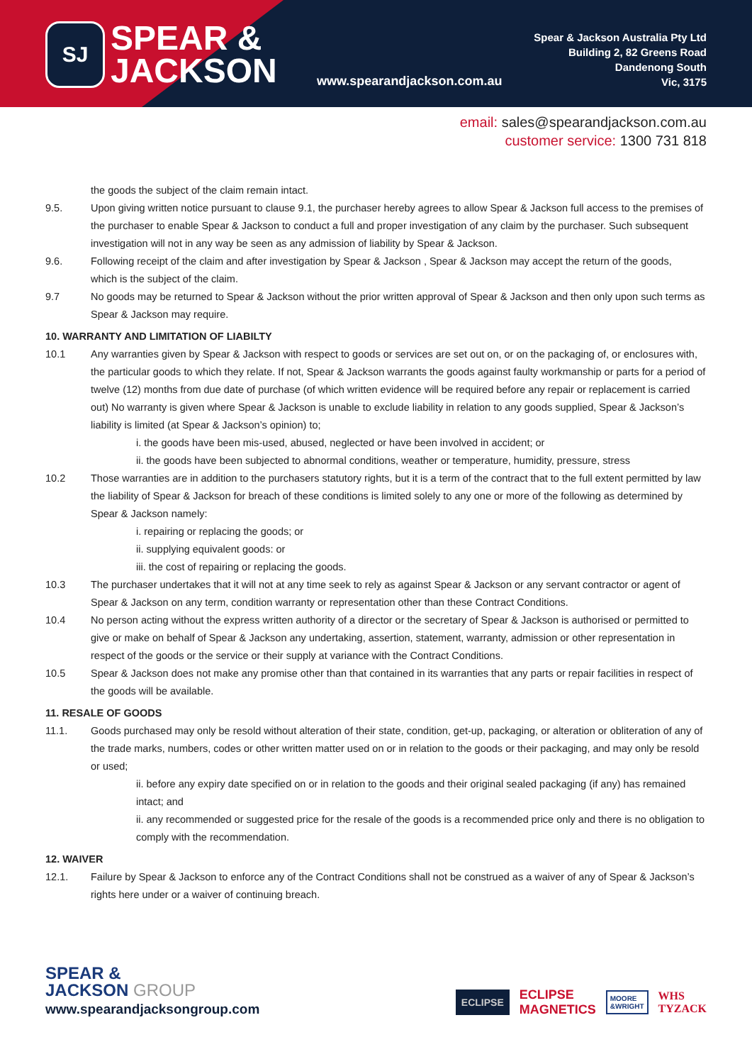SJ
SPEAR &
JACKSON
www.spearandjackson.com.au
Spear & Jackson Australia Pty Ltd
Building 2, 82 Greens Road
Dandenong South
Vic, 3175
email: sales@spearandjackson.com.au
customer service: 1300 731 818
the goods the subject of the claim remain intact.
9.5. Upon giving written notice pursuant to clause 9.1, the purchaser hereby agrees to allow Spear & Jackson full access to the premises of the purchaser to enable Spear & Jackson to conduct a full and proper investigation of any claim by the purchaser. Such subsequent investigation will not in any way be seen as any admission of liability by Spear & Jackson.
9.6. Following receipt of the claim and after investigation by Spear & Jackson , Spear & Jackson may accept the return of the goods,
which is the subject of the claim.
9.7 No goods may be returned to Spear & Jackson without the prior written approval of Spear & Jackson and then only upon such terms as Spear & Jackson may require.
10. WARRANTY AND LIMITATION OF LIABILTY
10.1 Any warranties given by Spear & Jackson with respect to goods or services are set out on, or on the packaging of, or enclosures with, the particular goods to which they relate. If not, Spear & Jackson warrants the goods against faulty workmanship or parts for a period of twelve (12) months from due date of purchase (of which written evidence will be required before any repair or replacement is carried out) No warranty is given where Spear & Jackson is unable to exclude liability in relation to any goods supplied, Spear & Jackson’s liability is limited (at Spear & Jackson’s opinion) to;
i. the goods have been mis-used, abused, neglected or have been involved in accident; or
ii. the goods have been subjected to abnormal conditions, weather or temperature, humidity, pressure, stress
10.2 Those warranties are in addition to the purchasers statutory rights, but it is a term of the contract that to the full extent permitted by law the liability of Spear & Jackson for breach of these conditions is limited solely to any one or more of the following as determined by Spear & Jackson namely:
i. repairing or replacing the goods; or
ii. supplying equivalent goods: or
iii. the cost of repairing or replacing the goods.
10.3 The purchaser undertakes that it will not at any time seek to rely as against Spear & Jackson or any servant contractor or agent of Spear & Jackson on any term, condition warranty or representation other than these Contract Conditions.
10.4 No person acting without the express written authority of a director or the secretary of Spear & Jackson is authorised or permitted to give or make on behalf of Spear & Jackson any undertaking, assertion, statement, warranty, admission or other representation in respect of the goods or the service or their supply at variance with the Contract Conditions.
10.5 Spear & Jackson does not make any promise other than that contained in its warranties that any parts or repair facilities in respect of the goods will be available.
11. RESALE OF GOODS
11.1. Goods purchased may only be resold without alteration of their state, condition, get-up, packaging, or alteration or obliteration of any of the trade marks, numbers, codes or other written matter used on or in relation to the goods or their packaging, and may only be resold or used;
ii. before any expiry date specified on or in relation to the goods and their original sealed packaging (if any) has remained intact; and
ii. any recommended or suggested price for the resale of the goods is a recommended price only and there is no obligation to comply with the recommendation.
12. WAIVER
12.1. Failure by Spear & Jackson to enforce any of the Contract Conditions shall not be construed as a waiver of any of Spear & Jackson’s rights here under or a waiver of continuing breach.
SPEAR &
JACKSON GROUP
www.spearandjacksongroup.com
ECLIPSE ECLIPSE
MAGNETICS MOORE
&WRIGHT WHS
TYZACK